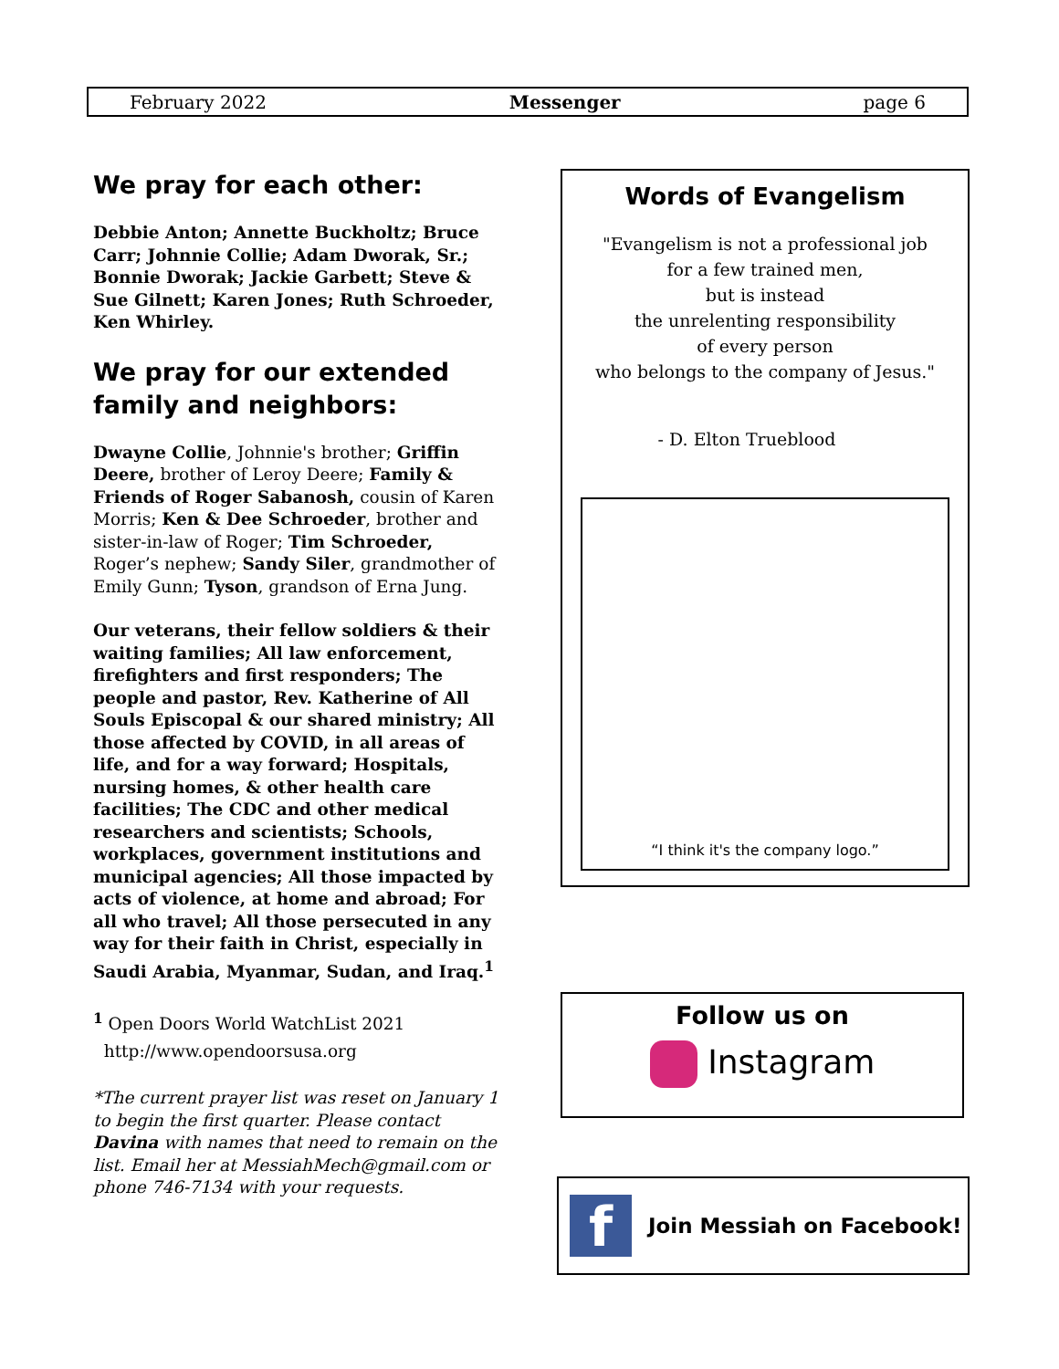February 2022 Messenger page 6
We pray for each other:
Debbie Anton; Annette Buckholtz; Bruce Carr; Johnnie Collie; Adam Dworak, Sr.; Bonnie Dworak; Jackie Garbett; Steve & Sue Gilnett; Karen Jones; Ruth Schroeder, Ken Whirley.
We pray for our extended family and neighbors:
Dwayne Collie, Johnnie's brother; Griffin Deere, brother of Leroy Deere; Family & Friends of Roger Sabanosh, cousin of Karen Morris; Ken & Dee Schroeder, brother and sister-in-law of Roger; Tim Schroeder, Roger’s nephew; Sandy Siler, grandmother of Emily Gunn; Tyson, grandson of Erna Jung.
Our veterans, their fellow soldiers & their waiting families; All law enforcement, firefighters and first responders; The people and pastor, Rev. Katherine of All Souls Episcopal & our shared ministry; All those affected by COVID, in all areas of life, and for a way forward; Hospitals, nursing homes, & other health care facilities; The CDC and other medical researchers and scientists; Schools, workplaces, government institutions and municipal agencies; All those impacted by acts of violence, at home and abroad; For all who travel; All those persecuted in any way for their faith in Christ, especially in Saudi Arabia, Myanmar, Sudan, and Iraq.<sup>1</sup>
<sup>1</sup> Open Doors World WatchList 2021
http://www.opendoorsusa.org
*The current prayer list was reset on January 1 to begin the first quarter. Please contact Davina with names that need to remain on the list. Email her at MessiahMech@gmail.com or phone 746-7134 with your requests.
Words of Evangelism
"Evangelism is not a professional job
for a few trained men,
but is instead
the unrelenting responsibility
of every person
who belongs to the company of Jesus."
- D. Elton Trueblood
“I think it's the company logo.”
Follow us on
Instagram
f Join Messiah on Facebook!